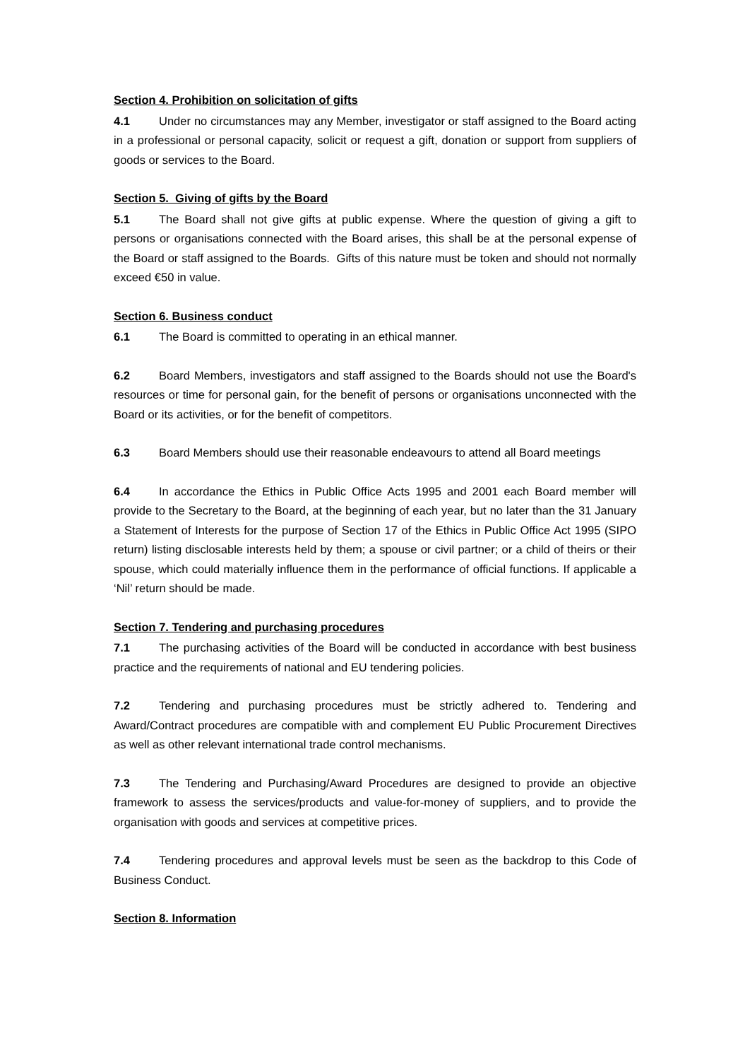Section 4. Prohibition on solicitation of gifts
4.1 Under no circumstances may any Member, investigator or staff assigned to the Board acting in a professional or personal capacity, solicit or request a gift, donation or support from suppliers of goods or services to the Board.
Section 5. Giving of gifts by the Board
5.1 The Board shall not give gifts at public expense. Where the question of giving a gift to persons or organisations connected with the Board arises, this shall be at the personal expense of the Board or staff assigned to the Boards. Gifts of this nature must be token and should not normally exceed €50 in value.
Section 6. Business conduct
6.1 The Board is committed to operating in an ethical manner.
6.2 Board Members, investigators and staff assigned to the Boards should not use the Board's resources or time for personal gain, for the benefit of persons or organisations unconnected with the Board or its activities, or for the benefit of competitors.
6.3 Board Members should use their reasonable endeavours to attend all Board meetings
6.4 In accordance the Ethics in Public Office Acts 1995 and 2001 each Board member will provide to the Secretary to the Board, at the beginning of each year, but no later than the 31 January a Statement of Interests for the purpose of Section 17 of the Ethics in Public Office Act 1995 (SIPO return) listing disclosable interests held by them; a spouse or civil partner; or a child of theirs or their spouse, which could materially influence them in the performance of official functions. If applicable a ‘Nil’ return should be made.
Section 7. Tendering and purchasing procedures
7.1 The purchasing activities of the Board will be conducted in accordance with best business practice and the requirements of national and EU tendering policies.
7.2 Tendering and purchasing procedures must be strictly adhered to. Tendering and Award/Contract procedures are compatible with and complement EU Public Procurement Directives as well as other relevant international trade control mechanisms.
7.3 The Tendering and Purchasing/Award Procedures are designed to provide an objective framework to assess the services/products and value-for-money of suppliers, and to provide the organisation with goods and services at competitive prices.
7.4 Tendering procedures and approval levels must be seen as the backdrop to this Code of Business Conduct.
Section 8. Information